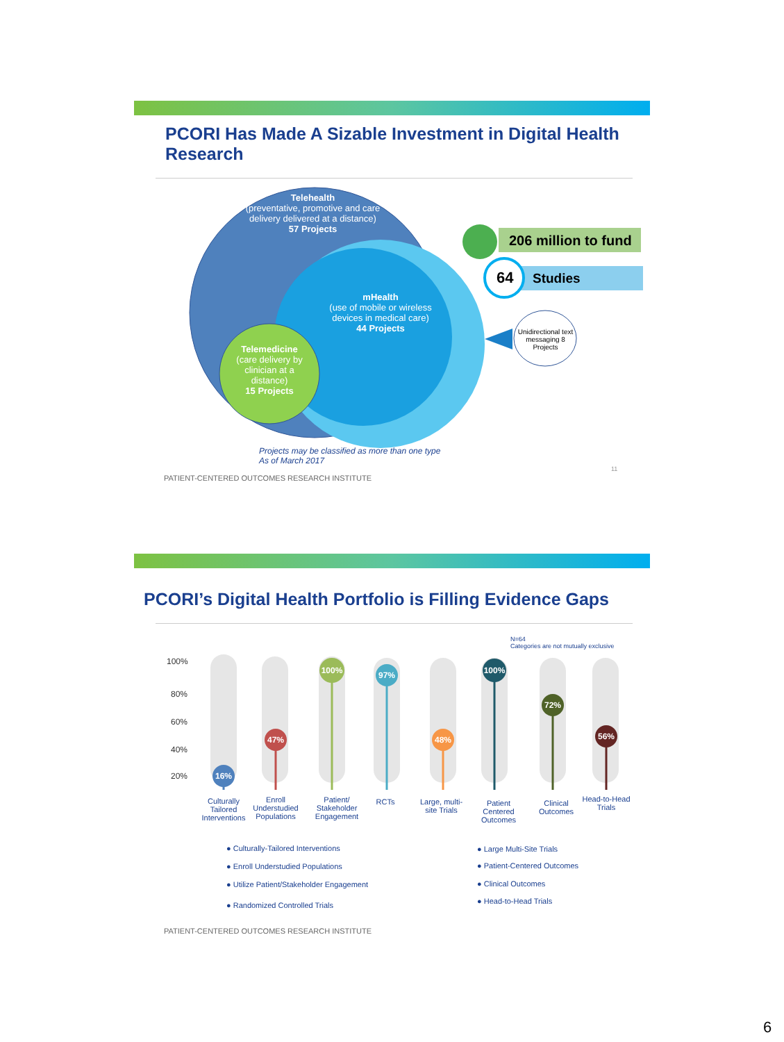PCORI Has Made A Sizable Investment in Digital Health Research
Telehealth
(preventative, promotive and care delivery delivered at a distance)
57 Projects
mHealth
(use of mobile or wireless devices in medical care)
44 Projects
Telemedicine
(care delivery by clinician at a distance)
15 Projects
206 million to fund
64 Studies
Unidirectional text messaging 8 Projects
Projects may be classified as more than one type
As of March 2017
PATIENT-CENTERED OUTCOMES RESEARCH INSTITUTE
11
PCORI’s Digital Health Portfolio is Filling Evidence Gaps
N=64
Categories are not mutually exclusive
100%
80%
60%
40%
20%
16%
47%
100%
97%
48%
100%
72%
56%
Culturally Tailored Interventions
Enroll Understudied Populations
Patient/ Stakeholder Engagement
RCTs
Large, multi-site Trials
Patient Centered Outcomes
Clinical Outcomes
Head-to-Head Trials
● Culturally-Tailored Interventions
● Enroll Understudied Populations
● Utilize Patient/Stakeholder Engagement
● Randomized Controlled Trials
● Large Multi-Site Trials
● Patient-Centered Outcomes
● Clinical Outcomes
● Head-to-Head Trials
PATIENT-CENTERED OUTCOMES RESEARCH INSTITUTE
6